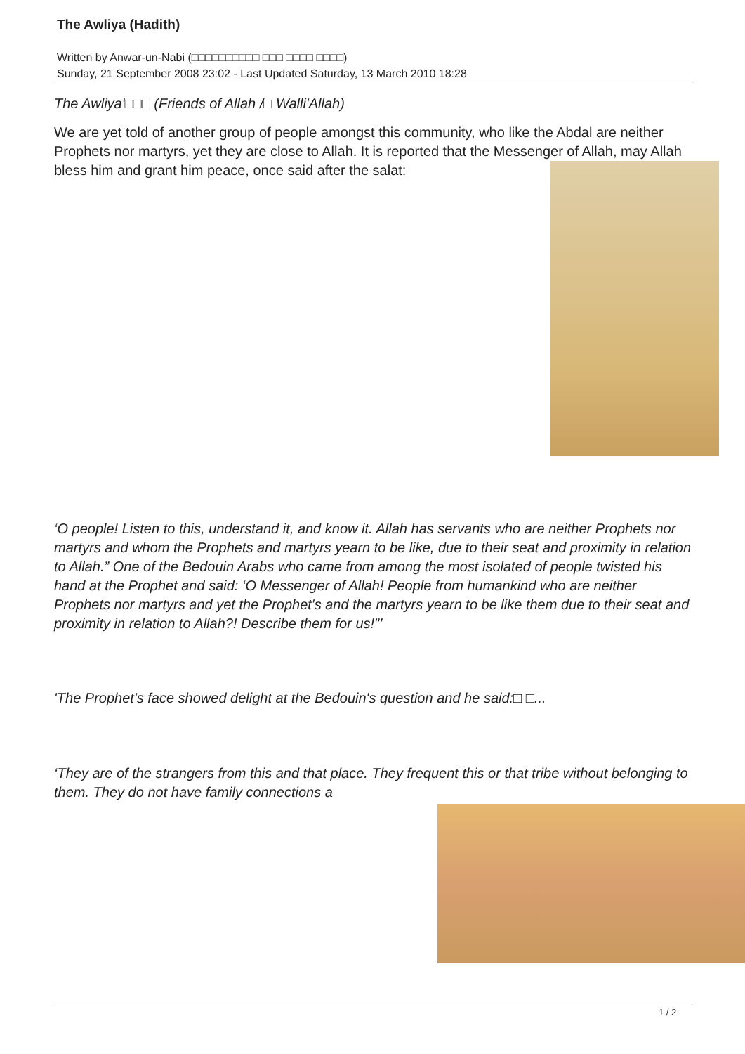The Awliya (Hadith)
Written by Anwar-un-Nabi (□□□□□□□□□□ □□□ □□□□ □□□□)
Sunday, 21 September 2008 23:02 - Last Updated Saturday, 13 March 2010 18:28
The Awliya'□□□ (Friends of Allah /□ Walli'Allah)
We are yet told of another group of people amongst this community, who like the Abdal are neither Prophets nor martyrs, yet they are close to Allah. It is reported that the Messenger of Allah, may Allah bless him and grant him peace, once said after the salat:
‘O people! Listen to this, understand it, and know it. Allah has servants who are neither Prophets nor martyrs and whom the Prophets and martyrs yearn to be like, due to their seat and proximity in relation to Allah.” One of the Bedouin Arabs who came from among the most isolated of people twisted his hand at the Prophet and said: ‘O Messenger of Allah! People from humankind who are neither Prophets nor martyrs and yet the Prophet's and the martyrs yearn to be like them due to their seat and proximity in relation to Allah?! Describe them for us!"’
'The Prophet's face showed delight at the Bedouin's question and he said:□ □...
‘They are of the strangers from this and that place. They frequent this or that tribe without belonging to them. They do not have family connections a
1 / 2